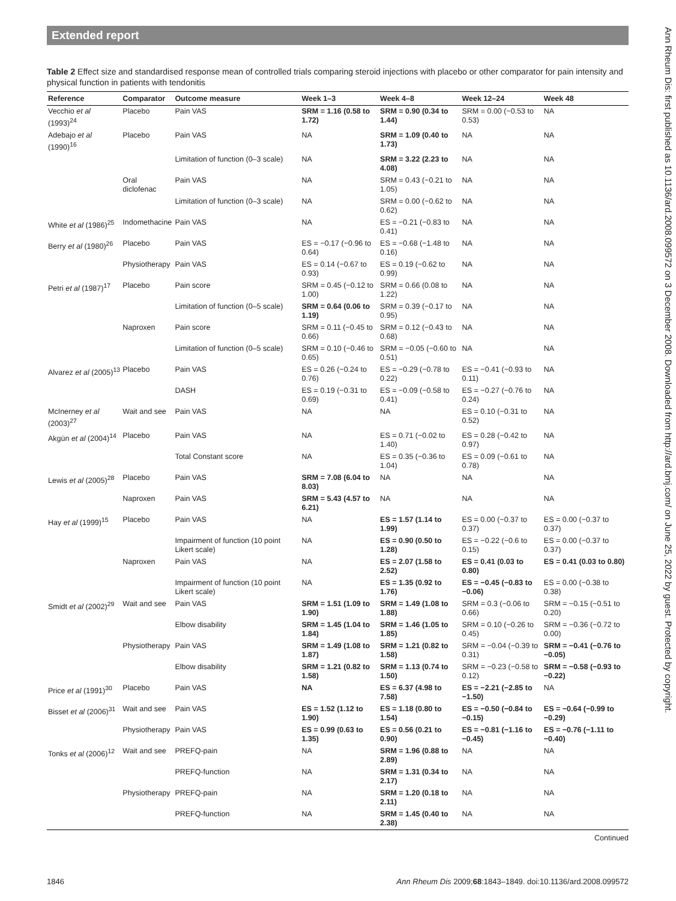Extended report
Table 2 Effect size and standardised response mean of controlled trials comparing steroid injections with placebo or other comparator for pain intensity and physical function in patients with tendonitis
| Reference | Comparator | Outcome measure | Week 1–3 | Week 4–8 | Week 12–24 | Week 48 |
| --- | --- | --- | --- | --- | --- | --- |
| Vecchio et al (1993)<sup>24</sup> | Placebo | Pain VAS | SRM = 1.16 (0.58 to 1.72) | SRM = 0.90 (0.34 to 1.44) | SRM = 0.00 (−0.53 to 0.53) | NA |
| Adebajo et al (1990)<sup>16</sup> | Placebo | Pain VAS | NA | SRM = 1.09 (0.40 to 1.73) | NA | NA |
| | | Limitation of function (0–3 scale) | NA | SRM = 3.22 (2.23 to 4.08) | NA | NA |
| | Oral diclofenac | Pain VAS | NA | SRM = 0.43 (−0.21 to 1.05) | NA | NA |
| | | Limitation of function (0–3 scale) | NA | SRM = 0.00 (−0.62 to 0.62) | NA | NA |
| White et al (1986)<sup>25</sup> | Indomethacine | Pain VAS | NA | ES = −0.21 (−0.83 to 0.41) | NA | NA |
| Berry et al (1980)<sup>26</sup> | Placebo | Pain VAS | ES = −0.17 (−0.96 to 0.64) | ES = −0.68 (−1.48 to 0.16) | NA | NA |
| | Physiotherapy | Pain VAS | ES = 0.14 (−0.67 to 0.93) | ES = 0.19 (−0.62 to 0.99) | NA | NA |
| Petri et al (1987)<sup>17</sup> | Placebo | Pain score | SRM = 0.45 (−0.12 to 1.00) | SRM = 0.66 (0.08 to 1.22) | NA | NA |
| | | Limitation of function (0–5 scale) | SRM = 0.64 (0.06 to 1.19) | SRM = 0.39 (−0.17 to 0.95) | NA | NA |
| | Naproxen | Pain score | SRM = 0.11 (−0.45 to 0.66) | SRM = 0.12 (−0.43 to 0.68) | NA | NA |
| | | Limitation of function (0–5 scale) | SRM = 0.10 (−0.46 to 0.65) | SRM = −0.05 (−0.60 to 0.51) | NA | NA |
| Alvarez et al (2005)<sup>13</sup> | Placebo | Pain VAS | ES = 0.26 (−0.24 to 0.76) | ES = −0.29 (−0.78 to 0.22) | ES = −0.41 (−0.93 to 0.11) | NA |
| | | DASH | ES = 0.19 (−0.31 to 0.69) | ES = −0.09 (−0.58 to 0.41) | ES = −0.27 (−0.76 to 0.24) | NA |
| McInerney et al (2003)<sup>27</sup> | Wait and see | Pain VAS | NA | NA | ES = 0.10 (−0.31 to 0.52) | NA |
| Akgün et al (2004)<sup>14</sup> | Placebo | Pain VAS | NA | ES = 0.71 (−0.02 to 1.40) | ES = 0.28 (−0.42 to 0.97) | NA |
| | | Total Constant score | NA | ES = 0.35 (−0.36 to 1.04) | ES = 0.09 (−0.61 to 0.78) | NA |
| Lewis et al (2005)<sup>28</sup> | Placebo | Pain VAS | SRM = 7.08 (6.04 to 8.03) | NA | NA | NA |
| | Naproxen | Pain VAS | SRM = 5.43 (4.57 to 6.21) | NA | NA | NA |
| Hay et al (1999)<sup>15</sup> | Placebo | Pain VAS | NA | ES = 1.57 (1.14 to 1.99) | ES = 0.00 (−0.37 to 0.37) | ES = 0.00 (−0.37 to 0.37) |
| | | Impairment of function (10 point Likert scale) | NA | ES = 0.90 (0.50 to 1.28) | ES = −0.22 (−0.6 to 0.15) | ES = 0.00 (−0.37 to 0.37) |
| | Naproxen | Pain VAS | NA | ES = 2.07 (1.58 to 2.52) | ES = 0.41 (0.03 to 0.80) | ES = 0.41 (0.03 to 0.80) |
| | | Impairment of function (10 point Likert scale) | NA | ES = 1.35 (0.92 to 1.76) | ES = −0.45 (−0.83 to −0.06) | ES = 0.00 (−0.38 to 0.38) |
| Smidt et al (2002)<sup>29</sup> | Wait and see | Pain VAS | SRM = 1.51 (1.09 to 1.90) | SRM = 1.49 (1.08 to 1.88) | SRM = 0.3 (−0.06 to 0.66) | SRM = −0.15 (−0.51 to 0.20) |
| | | Elbow disability | SRM = 1.45 (1.04 to 1.84) | SRM = 1.46 (1.05 to 1.85) | SRM = 0.10 (−0.26 to 0.45) | SRM = −0.36 (−0.72 to 0.00) |
| | Physiotherapy | Pain VAS | SRM = 1.49 (1.08 to 1.87) | SRM = 1.21 (0.82 to 1.58) | SRM = −0.04 (−0.39 to 0.31) | SRM = −0.41 (−0.76 to −0.05) |
| | | Elbow disability | SRM = 1.21 (0.82 to 1.58) | SRM = 1.13 (0.74 to 1.50) | SRM = −0.23 (−0.58 to 0.12) | SRM = −0.58 (−0.93 to −0.22) |
| Price et al (1991)<sup>30</sup> | Placebo | Pain VAS | NA | ES = 6.37 (4.98 to 7.58) | ES = −2.21 (−2.85 to −1.50) | NA |
| Bisset et al (2006)<sup>31</sup> | Wait and see | Pain VAS | ES = 1.52 (1.12 to 1.90) | ES = 1.18 (0.80 to 1.54) | ES = −0.50 (−0.84 to −0.15) | ES = −0.64 (−0.99 to −0.29) |
| | Physiotherapy | Pain VAS | ES = 0.99 (0.63 to 1.35) | ES = 0.56 (0.21 to 0.90) | ES = −0.81 (−1.16 to −0.45) | ES = −0.76 (−1.11 to −0.40) |
| Tonks et al (2006)<sup>12</sup> | Wait and see | PREFQ-pain | NA | SRM = 1.96 (0.88 to 2.89) | NA | NA |
| | | PREFQ-function | NA | SRM = 1.31 (0.34 to 2.17) | NA | NA |
| | Physiotherapy | PREFQ-pain | NA | SRM = 1.20 (0.18 to 2.11) | NA | NA |
| | | PREFQ-function | NA | SRM = 1.45 (0.40 to 2.38) | NA | NA |
Continued
Ann Rheum Dis: first published as 10.1136/ard.2008.099572 on 3 December 2008. Downloaded from http://ard.bmj.com/ on June 25, 2022 by guest. Protected by copyright.
1846 Ann Rheum Dis 2009;68:1843–1849. doi:10.1136/ard.2008.099572